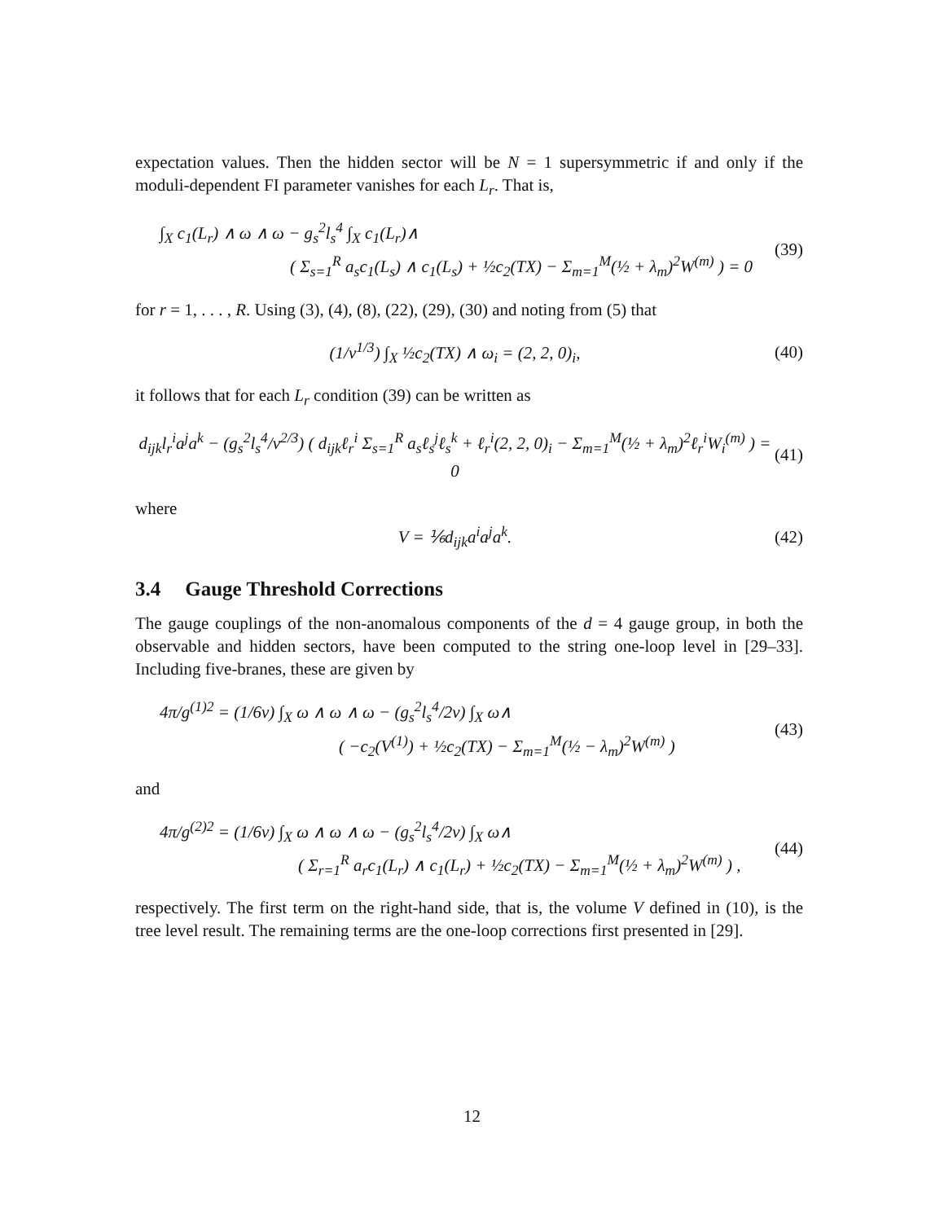expectation values. Then the hidden sector will be N = 1 supersymmetric if and only if the moduli-dependent FI parameter vanishes for each L<sub>r</sub>. That is,
∫<sub>X</sub> c<sub>1</sub>(L<sub>r</sub>) ∧ ω ∧ ω − g<sub>s</sub><sup>2</sup>l<sub>s</sub><sup>4</sup> ∫<sub>X</sub> c<sub>1</sub>(L<sub>r</sub>)∧
( Σ<sub>s=1</sub><sup>R</sup> a<sub>s</sub>c<sub>1</sub>(L<sub>s</sub>) ∧ c<sub>1</sub>(L<sub>s</sub>) + ½c<sub>2</sub>(TX) − Σ<sub>m=1</sub><sup>M</sup>(½ + λ<sub>m</sub>)<sup>2</sup>W<sup>(m)</sup> ) = 0
(39)
for r = 1, . . . , R. Using (3), (4), (8), (22), (29), (30) and noting from (5) that
(1/v<sup>1/3</sup>) ∫<sub>X</sub> ½c<sub>2</sub>(TX) ∧ ω<sub>i</sub> = (2, 2, 0)<sub>i</sub>,
(40)
it follows that for each L<sub>r</sub> condition (39) can be written as
d<sub>ijk</sub>l<sub>r</sub><sup>i</sup>a<sup>j</sup>a<sup>k</sup> − (g<sub>s</sub><sup>2</sup>l<sub>s</sub><sup>4</sup>/v<sup>2/3</sup>) ( d<sub>ijk</sub>ℓ<sub>r</sub><sup>i</sup> Σ<sub>s=1</sub><sup>R</sup> a<sub>s</sub>ℓ<sub>s</sub><sup>j</sup>ℓ<sub>s</sub><sup>k</sup> + ℓ<sub>r</sub><sup>i</sup>(2, 2, 0)<sub>i</sub> − Σ<sub>m=1</sub><sup>M</sup>(½ + λ<sub>m</sub>)<sup>2</sup>ℓ<sub>r</sub><sup>i</sup>W<sub>i</sub><sup>(m)</sup> ) = 0
(41)
where
V = ⅙d<sub>ijk</sub>a<sup>i</sup>a<sup>j</sup>a<sup>k</sup>. (42)
3.4 Gauge Threshold Corrections
The gauge couplings of the non-anomalous components of the d = 4 gauge group, in both the observable and hidden sectors, have been computed to the string one-loop level in [29–33]. Including five-branes, these are given by
4π/g<sup>(1)2</sup> = (1/6v) ∫<sub>X</sub> ω ∧ ω ∧ ω − (g<sub>s</sub><sup>2</sup>l<sub>s</sub><sup>4</sup>/2v) ∫<sub>X</sub> ω∧
( −c<sub>2</sub>(V<sup>(1)</sup>) + ½c<sub>2</sub>(TX) − Σ<sub>m=1</sub><sup>M</sup>(½ − λ<sub>m</sub>)<sup>2</sup>W<sup>(m)</sup> )
(43)
and
4π/g<sup>(2)2</sup> = (1/6v) ∫<sub>X</sub> ω ∧ ω ∧ ω − (g<sub>s</sub><sup>2</sup>l<sub>s</sub><sup>4</sup>/2v) ∫<sub>X</sub> ω∧
( Σ<sub>r=1</sub><sup>R</sup> a<sub>r</sub>c<sub>1</sub>(L<sub>r</sub>) ∧ c<sub>1</sub>(L<sub>r</sub>) + ½c<sub>2</sub>(TX) − Σ<sub>m=1</sub><sup>M</sup>(½ + λ<sub>m</sub>)<sup>2</sup>W<sup>(m)</sup> ) ,
(44)
respectively. The first term on the right-hand side, that is, the volume V defined in (10), is the tree level result. The remaining terms are the one-loop corrections first presented in [29].
12